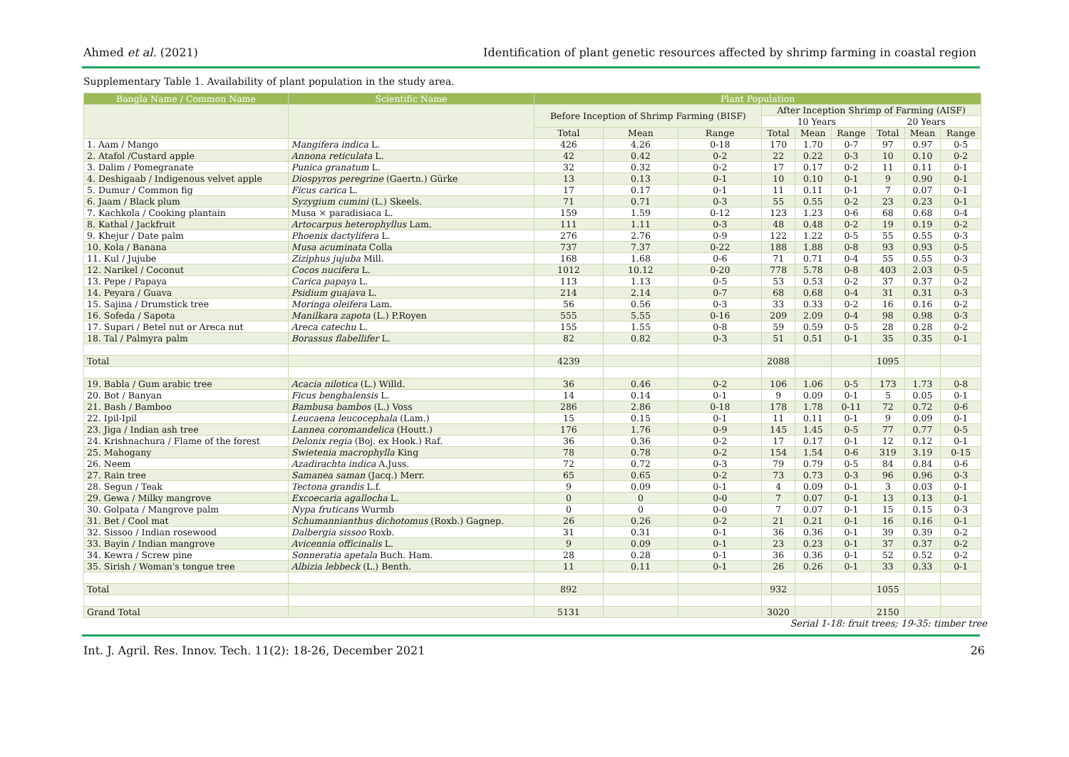Ahmed et al. (2021) Identification of plant genetic resources affected by shrimp farming in coastal region
Supplementary Table 1. Availability of plant population in the study area.
| Bangla Name / Common Name | Scientific Name | Plant Population | | | | | | | | |
| --- | --- | --- | --- | --- | --- | --- | --- | --- | --- | --- |
| | | Before Inception of Shrimp Farming (BISF) | | | After Inception Shrimp of Farming (AISF) | | | | | |
| | | | | | 10 Years | | | 20 Years | | |
| | | Total | Mean | Range | Total | Mean | Range | Total | Mean | Range |
| 1. Aam / Mango | Mangifera indica L. | 426 | 4.26 | 0-18 | 170 | 1.70 | 0-7 | 97 | 0.97 | 0-5 |
| 2. Atafol /Custard apple | Annona reticulata L. | 42 | 0.42 | 0-2 | 22 | 0.22 | 0-3 | 10 | 0.10 | 0-2 |
| 3. Dalim / Pomegranate | Punica granatum L. | 32 | 0.32 | 0-2 | 17 | 0.17 | 0-2 | 11 | 0.11 | 0-1 |
| 4. Deshigaab / Indigenous velvet apple | Diospyros peregrine (Gaertn.) Gürke | 13 | 0.13 | 0-1 | 10 | 0.10 | 0-1 | 9 | 0.90 | 0-1 |
| 5. Dumur / Common fig | Ficus carica L. | 17 | 0.17 | 0-1 | 11 | 0.11 | 0-1 | 7 | 0.07 | 0-1 |
| 6. Jaam / Black plum | Syzygium cumini (L.) Skeels. | 71 | 0.71 | 0-3 | 55 | 0.55 | 0-2 | 23 | 0.23 | 0-1 |
| 7. Kachkola / Cooking plantain | Musa × paradisiaca L. | 159 | 1.59 | 0-12 | 123 | 1.23 | 0-6 | 68 | 0.68 | 0-4 |
| 8. Kathal / Jackfruit | Artocarpus heterophyllus Lam. | 111 | 1.11 | 0-3 | 48 | 0.48 | 0-2 | 19 | 0.19 | 0-2 |
| 9. Khejur / Date palm | Phoenix dactylifera L. | 276 | 2.76 | 0-9 | 122 | 1.22 | 0-5 | 55 | 0.55 | 0-3 |
| 10. Kola / Banana | Musa acuminata Colla | 737 | 7.37 | 0-22 | 188 | 1.88 | 0-8 | 93 | 0.93 | 0-5 |
| 11. Kul / Jujube | Ziziphus jujuba Mill. | 168 | 1.68 | 0-6 | 71 | 0.71 | 0-4 | 55 | 0.55 | 0-3 |
| 12. Narikel / Coconut | Cocos nucifera L. | 1012 | 10.12 | 0-20 | 778 | 5.78 | 0-8 | 403 | 2.03 | 0-5 |
| 13. Pepe / Papaya | Carica papaya L. | 113 | 1.13 | 0-5 | 53 | 0.53 | 0-2 | 37 | 0.37 | 0-2 |
| 14. Peyara / Guava | Psidium guajava L. | 214 | 2.14 | 0-7 | 68 | 0.68 | 0-4 | 31 | 0.31 | 0-3 |
| 15. Sajina / Drumstick tree | Moringa oleifera Lam. | 56 | 0.56 | 0-3 | 33 | 0.33 | 0-2 | 16 | 0.16 | 0-2 |
| 16. Sofeda / Sapota | Manilkara zapota (L.) P.Royen | 555 | 5.55 | 0-16 | 209 | 2.09 | 0-4 | 98 | 0.98 | 0-3 |
| 17. Supari / Betel nut or Areca nut | Areca catechu L. | 155 | 1.55 | 0-8 | 59 | 0.59 | 0-5 | 28 | 0.28 | 0-2 |
| 18. Tal / Palmyra palm | Borassus flabellifer L. | 82 | 0.82 | 0-3 | 51 | 0.51 | 0-1 | 35 | 0.35 | 0-1 |
| Total | | 4239 | | | 2088 | | | 1095 | | |
| 19. Babla / Gum arabic tree | Acacia nilotica (L.) Willd. | 36 | 0.46 | 0-2 | 106 | 1.06 | 0-5 | 173 | 1.73 | 0-8 |
| 20. Bot / Banyan | Ficus benghalensis L. | 14 | 0.14 | 0-1 | 9 | 0.09 | 0-1 | 5 | 0.05 | 0-1 |
| 21. Bash / Bamboo | Bambusa bambos (L.) Voss | 286 | 2.86 | 0-18 | 178 | 1.78 | 0-11 | 72 | 0.72 | 0-6 |
| 22. Ipil-Ipil | Leucaena leucocephala (Lam.) | 15 | 0.15 | 0-1 | 11 | 0.11 | 0-1 | 9 | 0.09 | 0-1 |
| 23. Jiga / Indian ash tree | Lannea coromandelica (Houtt.) | 176 | 1.76 | 0-9 | 145 | 1.45 | 0-5 | 77 | 0.77 | 0-5 |
| 24. Krishnachura / Flame of the forest | Delonix regia (Boj. ex Hook.) Raf. | 36 | 0.36 | 0-2 | 17 | 0.17 | 0-1 | 12 | 0.12 | 0-1 |
| 25. Mahogany | Swietenia macrophylla King | 78 | 0.78 | 0-2 | 154 | 1.54 | 0-6 | 319 | 3.19 | 0-15 |
| 26. Neem | Azadirachta indica A.Juss. | 72 | 0.72 | 0-3 | 79 | 0.79 | 0-5 | 84 | 0.84 | 0-6 |
| 27. Rain tree | Samanea saman (Jacq.) Merr. | 65 | 0.65 | 0-2 | 73 | 0.73 | 0-3 | 96 | 0.96 | 0-3 |
| 28. Segun / Teak | Tectona grandis L.f. | 9 | 0.09 | 0-1 | 4 | 0.09 | 0-1 | 3 | 0.03 | 0-1 |
| 29. Gewa / Milky mangrove | Excoecaria agallocha L. | 0 | 0 | 0-0 | 7 | 0.07 | 0-1 | 13 | 0.13 | 0-1 |
| 30. Golpata / Mangrove palm | Nypa fruticans Wurmb | 0 | 0 | 0-0 | 7 | 0.07 | 0-1 | 15 | 0.15 | 0-3 |
| 31. Bet / Cool mat | Schumannianthus dichotomus (Roxb.) Gagnep. | 26 | 0.26 | 0-2 | 21 | 0.21 | 0-1 | 16 | 0.16 | 0-1 |
| 32. Sissoo / Indian rosewood | Dalbergia sissoo Roxb. | 31 | 0.31 | 0-1 | 36 | 0.36 | 0-1 | 39 | 0.39 | 0-2 |
| 33. Bayin / Indian mangrove | Avicennia officinalis L. | 9 | 0.09 | 0-1 | 23 | 0.23 | 0-1 | 37 | 0.37 | 0-2 |
| 34. Kewra / Screw pine | Sonneratia apetala Buch. Ham. | 28 | 0.28 | 0-1 | 36 | 0.36 | 0-1 | 52 | 0.52 | 0-2 |
| 35. Sirish / Woman's tongue tree | Albizia lebbeck (L.) Benth. | 11 | 0.11 | 0-1 | 26 | 0.26 | 0-1 | 33 | 0.33 | 0-1 |
| Total | | 892 | | | 932 | | | 1055 | | |
| Grand Total | | 5131 | | | 3020 | | | 2150 | | |
Serial 1-18: fruit trees; 19-35: timber tree
Int. J. Agril. Res. Innov. Tech. 11(2): 18-26, December 2021 26